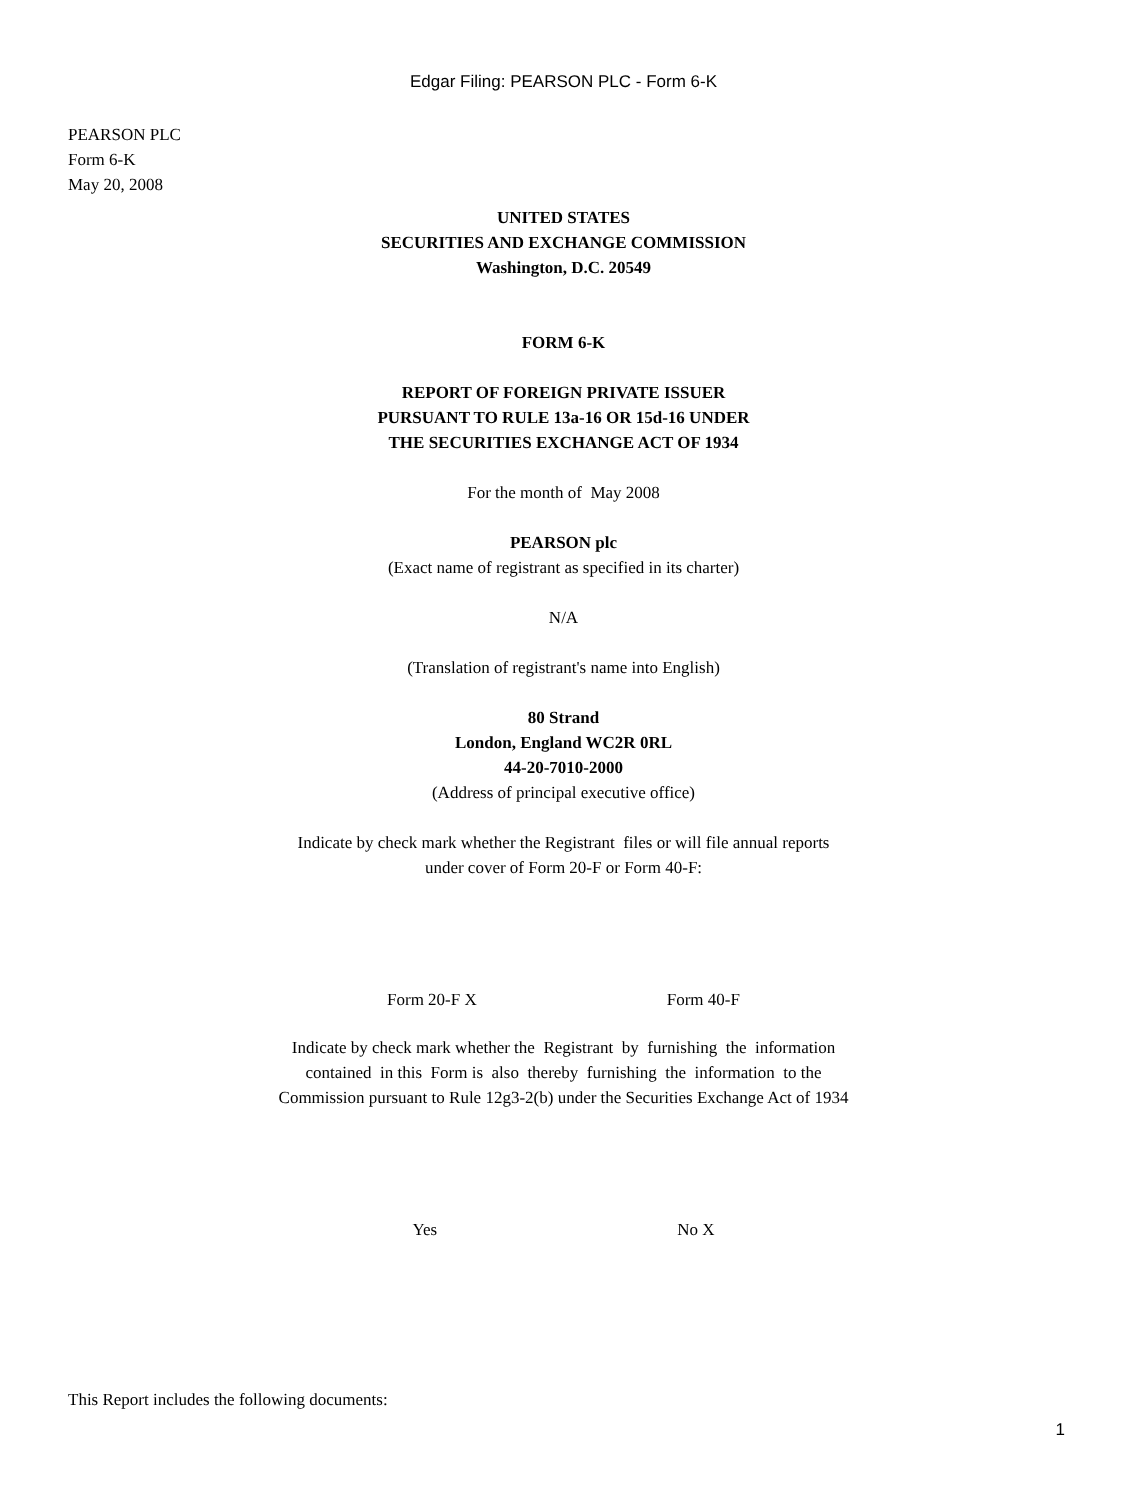Edgar Filing: PEARSON PLC - Form 6-K
PEARSON PLC
Form 6-K
May 20, 2008
UNITED STATES
SECURITIES AND EXCHANGE COMMISSION
Washington, D.C. 20549
FORM 6-K
REPORT OF FOREIGN PRIVATE ISSUER
PURSUANT TO RULE 13a-16 OR 15d-16 UNDER
THE SECURITIES EXCHANGE ACT OF 1934
For the month of May 2008
PEARSON plc
(Exact name of registrant as specified in its charter)
N/A
(Translation of registrant's name into English)
80 Strand
London, England WC2R 0RL
44-20-7010-2000
(Address of principal executive office)
Indicate by check mark whether the Registrant files or will file annual reports
under cover of Form 20-F or Form 40-F:
Form 20-F X Form 40-F
Indicate by check mark whether the Registrant by furnishing the information
contained in this Form is also thereby furnishing the information to the
Commission pursuant to Rule 12g3-2(b) under the Securities Exchange Act of 1934
Yes No X
This Report includes the following documents:
1